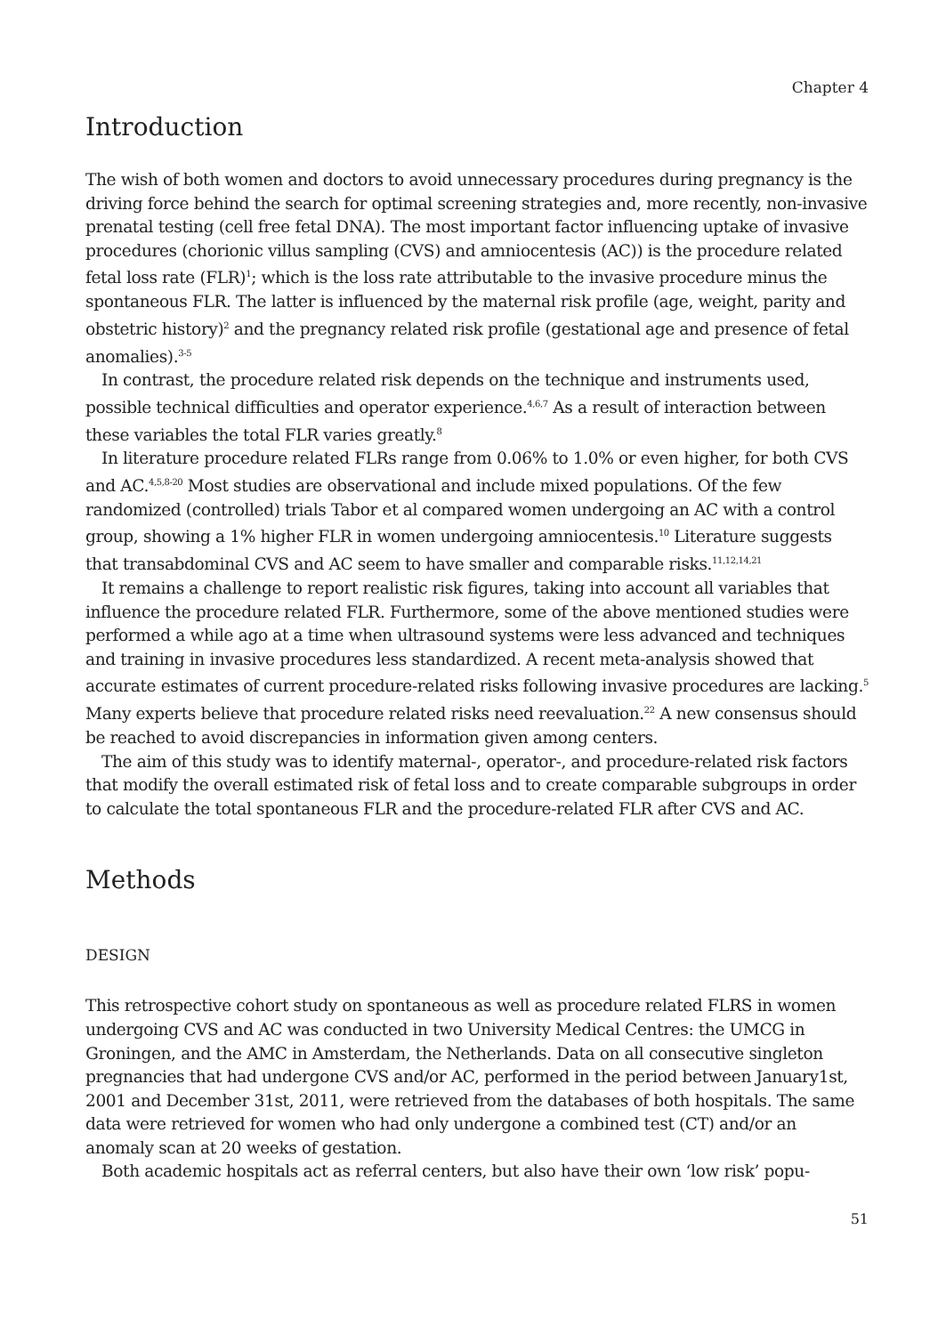Chapter 4
Introduction
The wish of both women and doctors to avoid unnecessary procedures during pregnancy is the driving force behind the search for optimal screening strategies and, more recently, non-invasive prenatal testing (cell free fetal DNA). The most important factor influencing uptake of invasive procedures (chorionic villus sampling (CVS) and amniocentesis (AC)) is the procedure related fetal loss rate (FLR)<sup>1</sup>; which is the loss rate attributable to the invasive procedure minus the spontaneous FLR. The latter is influenced by the maternal risk profile (age, weight, parity and obstetric history)<sup>2</sup> and the pregnancy related risk profile (gestational age and presence of fetal anomalies).<sup>3-5</sup>
In contrast, the procedure related risk depends on the technique and instruments used, possible technical difficulties and operator experience.<sup>4,6,7</sup> As a result of interaction between these variables the total FLR varies greatly.<sup>8</sup>
In literature procedure related FLRs range from 0.06% to 1.0% or even higher, for both CVS and AC.<sup>4,5,8-20</sup> Most studies are observational and include mixed populations. Of the few randomized (controlled) trials Tabor et al compared women undergoing an AC with a control group, showing a 1% higher FLR in women undergoing amniocentesis.<sup>10</sup> Literature suggests that transabdominal CVS and AC seem to have smaller and comparable risks.<sup>11,12,14,21</sup>
It remains a challenge to report realistic risk figures, taking into account all variables that influence the procedure related FLR. Furthermore, some of the above mentioned studies were performed a while ago at a time when ultrasound systems were less advanced and techniques and training in invasive procedures less standardized. A recent meta-analysis showed that accurate estimates of current procedure-related risks following invasive procedures are lacking.<sup>5</sup> Many experts believe that procedure related risks need reevaluation.<sup>22</sup> A new consensus should be reached to avoid discrepancies in information given among centers.
The aim of this study was to identify maternal-, operator-, and procedure-related risk factors that modify the overall estimated risk of fetal loss and to create comparable subgroups in order to calculate the total spontaneous FLR and the procedure-related FLR after CVS and AC.
Methods
DESIGN
This retrospective cohort study on spontaneous as well as procedure related FLRS in women undergoing CVS and AC was conducted in two University Medical Centres: the UMCG in Groningen, and the AMC in Amsterdam, the Netherlands. Data on all consecutive singleton pregnancies that had undergone CVS and/or AC, performed in the period between January1st, 2001 and December 31st, 2011, were retrieved from the databases of both hospitals. The same data were retrieved for women who had only undergone a combined test (CT) and/or an anomaly scan at 20 weeks of gestation.
Both academic hospitals act as referral centers, but also have their own ‘low risk’ popu-
51